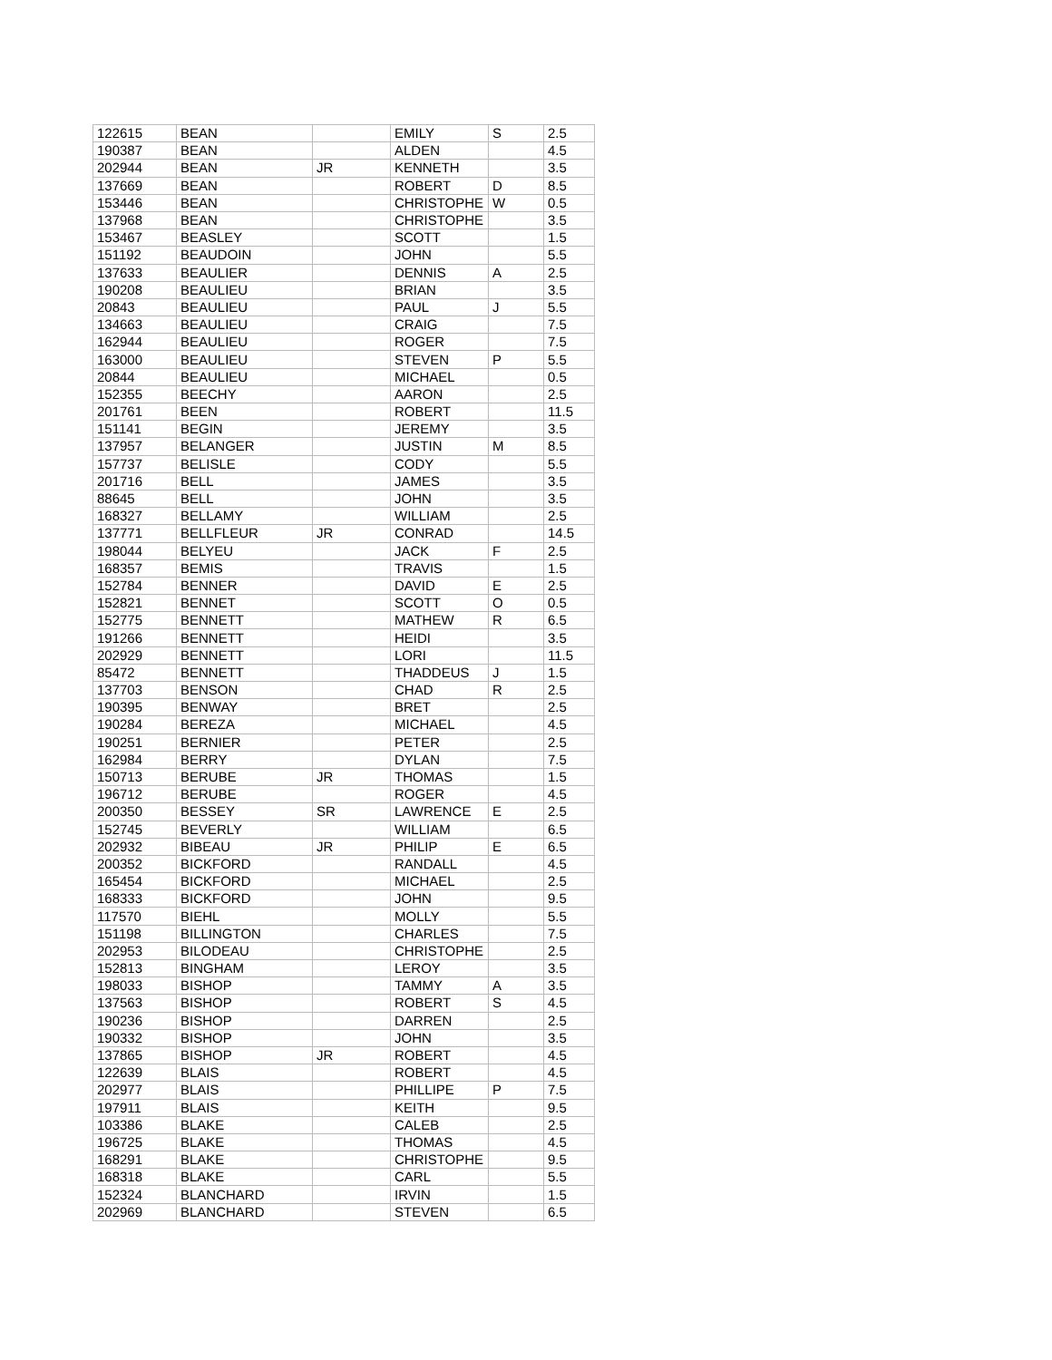| 122615 | BEAN | | EMILY | S | 2.5 |
| 190387 | BEAN | | ALDEN | | 4.5 |
| 202944 | BEAN | JR | KENNETH | | 3.5 |
| 137669 | BEAN | | ROBERT | D | 8.5 |
| 153446 | BEAN | | CHRISTOPHE | W | 0.5 |
| 137968 | BEAN | | CHRISTOPHE | | 3.5 |
| 153467 | BEASLEY | | SCOTT | | 1.5 |
| 151192 | BEAUDOIN | | JOHN | | 5.5 |
| 137633 | BEAULIER | | DENNIS | A | 2.5 |
| 190208 | BEAULIEU | | BRIAN | | 3.5 |
| 20843 | BEAULIEU | | PAUL | J | 5.5 |
| 134663 | BEAULIEU | | CRAIG | | 7.5 |
| 162944 | BEAULIEU | | ROGER | | 7.5 |
| 163000 | BEAULIEU | | STEVEN | P | 5.5 |
| 20844 | BEAULIEU | | MICHAEL | | 0.5 |
| 152355 | BEECHY | | AARON | | 2.5 |
| 201761 | BEEN | | ROBERT | | 11.5 |
| 151141 | BEGIN | | JEREMY | | 3.5 |
| 137957 | BELANGER | | JUSTIN | M | 8.5 |
| 157737 | BELISLE | | CODY | | 5.5 |
| 201716 | BELL | | JAMES | | 3.5 |
| 88645 | BELL | | JOHN | | 3.5 |
| 168327 | BELLAMY | | WILLIAM | | 2.5 |
| 137771 | BELLFLEUR | JR | CONRAD | | 14.5 |
| 198044 | BELYEU | | JACK | F | 2.5 |
| 168357 | BEMIS | | TRAVIS | | 1.5 |
| 152784 | BENNER | | DAVID | E | 2.5 |
| 152821 | BENNET | | SCOTT | O | 0.5 |
| 152775 | BENNETT | | MATHEW | R | 6.5 |
| 191266 | BENNETT | | HEIDI | | 3.5 |
| 202929 | BENNETT | | LORI | | 11.5 |
| 85472 | BENNETT | | THADDEUS | J | 1.5 |
| 137703 | BENSON | | CHAD | R | 2.5 |
| 190395 | BENWAY | | BRET | | 2.5 |
| 190284 | BEREZA | | MICHAEL | | 4.5 |
| 190251 | BERNIER | | PETER | | 2.5 |
| 162984 | BERRY | | DYLAN | | 7.5 |
| 150713 | BERUBE | JR | THOMAS | | 1.5 |
| 196712 | BERUBE | | ROGER | | 4.5 |
| 200350 | BESSEY | SR | LAWRENCE | E | 2.5 |
| 152745 | BEVERLY | | WILLIAM | | 6.5 |
| 202932 | BIBEAU | JR | PHILIP | E | 6.5 |
| 200352 | BICKFORD | | RANDALL | | 4.5 |
| 165454 | BICKFORD | | MICHAEL | | 2.5 |
| 168333 | BICKFORD | | JOHN | | 9.5 |
| 117570 | BIEHL | | MOLLY | | 5.5 |
| 151198 | BILLINGTON | | CHARLES | | 7.5 |
| 202953 | BILODEAU | | CHRISTOPHE | | 2.5 |
| 152813 | BINGHAM | | LEROY | | 3.5 |
| 198033 | BISHOP | | TAMMY | A | 3.5 |
| 137563 | BISHOP | | ROBERT | S | 4.5 |
| 190236 | BISHOP | | DARREN | | 2.5 |
| 190332 | BISHOP | | JOHN | | 3.5 |
| 137865 | BISHOP | JR | ROBERT | | 4.5 |
| 122639 | BLAIS | | ROBERT | | 4.5 |
| 202977 | BLAIS | | PHILLIPE | P | 7.5 |
| 197911 | BLAIS | | KEITH | | 9.5 |
| 103386 | BLAKE | | CALEB | | 2.5 |
| 196725 | BLAKE | | THOMAS | | 4.5 |
| 168291 | BLAKE | | CHRISTOPHE | | 9.5 |
| 168318 | BLAKE | | CARL | | 5.5 |
| 152324 | BLANCHARD | | IRVIN | | 1.5 |
| 202969 | BLANCHARD | | STEVEN | | 6.5 |